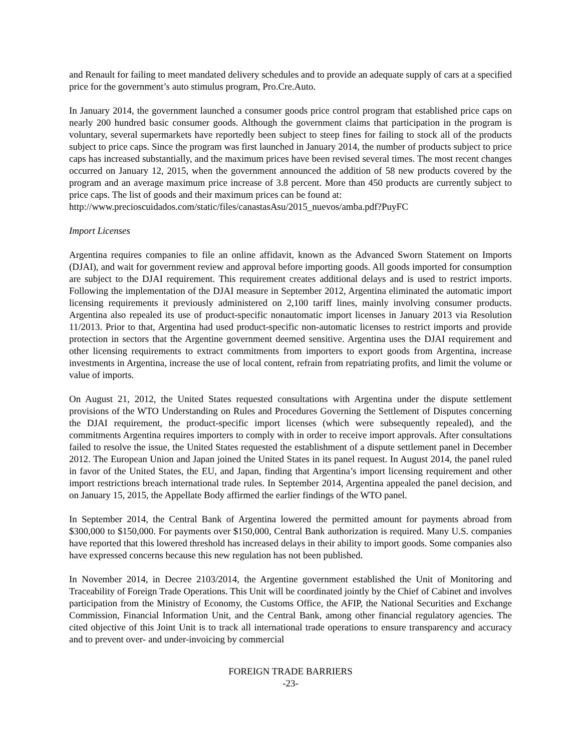and Renault for failing to meet mandated delivery schedules and to provide an adequate supply of cars at a specified price for the government’s auto stimulus program, Pro.Cre.Auto.
In January 2014, the government launched a consumer goods price control program that established price caps on nearly 200 hundred basic consumer goods. Although the government claims that participation in the program is voluntary, several supermarkets have reportedly been subject to steep fines for failing to stock all of the products subject to price caps. Since the program was first launched in January 2014, the number of products subject to price caps has increased substantially, and the maximum prices have been revised several times. The most recent changes occurred on January 12, 2015, when the government announced the addition of 58 new products covered by the program and an average maximum price increase of 3.8 percent. More than 450 products are currently subject to price caps. The list of goods and their maximum prices can be found at:
http://www.precioscuidados.com/static/files/canastasAsu/2015_nuevos/amba.pdf?PuyFC
Import Licenses
Argentina requires companies to file an online affidavit, known as the Advanced Sworn Statement on Imports (DJAI), and wait for government review and approval before importing goods. All goods imported for consumption are subject to the DJAI requirement. This requirement creates additional delays and is used to restrict imports. Following the implementation of the DJAI measure in September 2012, Argentina eliminated the automatic import licensing requirements it previously administered on 2,100 tariff lines, mainly involving consumer products. Argentina also repealed its use of product-specific nonautomatic import licenses in January 2013 via Resolution 11/2013. Prior to that, Argentina had used product-specific non-automatic licenses to restrict imports and provide protection in sectors that the Argentine government deemed sensitive. Argentina uses the DJAI requirement and other licensing requirements to extract commitments from importers to export goods from Argentina, increase investments in Argentina, increase the use of local content, refrain from repatriating profits, and limit the volume or value of imports.
On August 21, 2012, the United States requested consultations with Argentina under the dispute settlement provisions of the WTO Understanding on Rules and Procedures Governing the Settlement of Disputes concerning the DJAI requirement, the product-specific import licenses (which were subsequently repealed), and the commitments Argentina requires importers to comply with in order to receive import approvals. After consultations failed to resolve the issue, the United States requested the establishment of a dispute settlement panel in December 2012. The European Union and Japan joined the United States in its panel request. In August 2014, the panel ruled in favor of the United States, the EU, and Japan, finding that Argentina’s import licensing requirement and other import restrictions breach international trade rules. In September 2014, Argentina appealed the panel decision, and on January 15, 2015, the Appellate Body affirmed the earlier findings of the WTO panel.
In September 2014, the Central Bank of Argentina lowered the permitted amount for payments abroad from $300,000 to $150,000. For payments over $150,000, Central Bank authorization is required. Many U.S. companies have reported that this lowered threshold has increased delays in their ability to import goods. Some companies also have expressed concerns because this new regulation has not been published.
In November 2014, in Decree 2103/2014, the Argentine government established the Unit of Monitoring and Traceability of Foreign Trade Operations. This Unit will be coordinated jointly by the Chief of Cabinet and involves participation from the Ministry of Economy, the Customs Office, the AFIP, the National Securities and Exchange Commission, Financial Information Unit, and the Central Bank, among other financial regulatory agencies. The cited objective of this Joint Unit is to track all international trade operations to ensure transparency and accuracy and to prevent over- and under-invoicing by commercial
FOREIGN TRADE BARRIERS
-23-